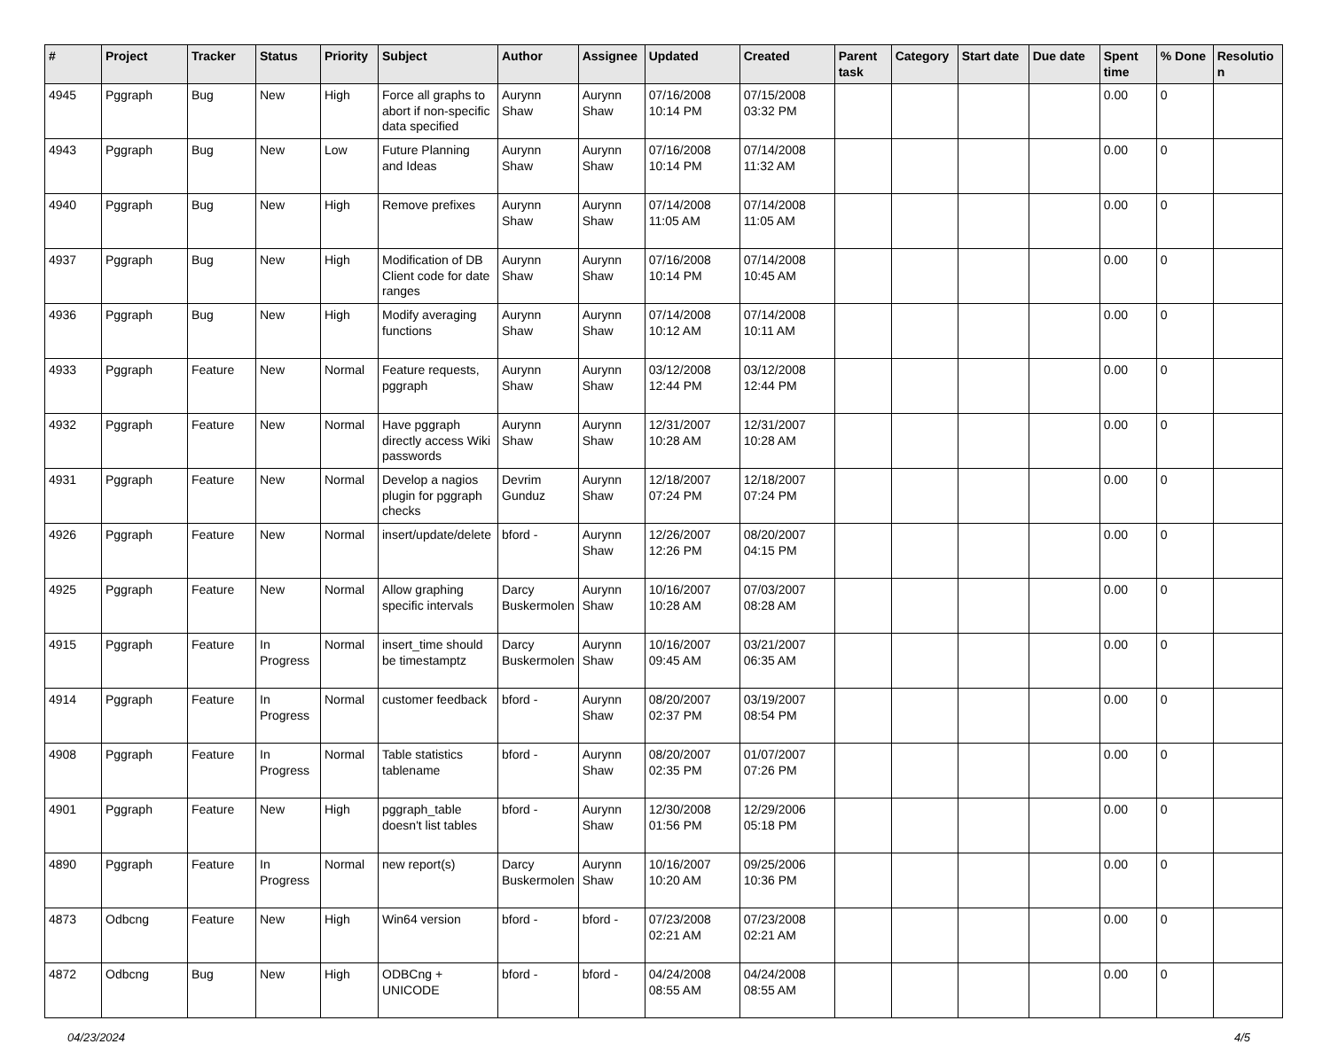| # | Project | Tracker | Status | Priority | Subject | Author | Assignee | Updated | Created | Parent task | Category | Start date | Due date | Spent time | % Done | Resolutio n |
| --- | --- | --- | --- | --- | --- | --- | --- | --- | --- | --- | --- | --- | --- | --- | --- | --- |
| 4945 | Pggraph | Bug | New | High | Force all graphs to abort if non-specific data specified | Aurynn Shaw | Aurynn Shaw | 07/16/2008 10:14 PM | 07/15/2008 03:32 PM | | | | | 0.00 | 0 | |
| 4943 | Pggraph | Bug | New | Low | Future Planning and Ideas | Aurynn Shaw | Aurynn Shaw | 07/16/2008 10:14 PM | 07/14/2008 11:32 AM | | | | | 0.00 | 0 | |
| 4940 | Pggraph | Bug | New | High | Remove prefixes | Aurynn Shaw | Aurynn Shaw | 07/14/2008 11:05 AM | 07/14/2008 11:05 AM | | | | | 0.00 | 0 | |
| 4937 | Pggraph | Bug | New | High | Modification of DB Client code for date ranges | Aurynn Shaw | Aurynn Shaw | 07/16/2008 10:14 PM | 07/14/2008 10:45 AM | | | | | 0.00 | 0 | |
| 4936 | Pggraph | Bug | New | High | Modify averaging functions | Aurynn Shaw | Aurynn Shaw | 07/14/2008 10:12 AM | 07/14/2008 10:11 AM | | | | | 0.00 | 0 | |
| 4933 | Pggraph | Feature | New | Normal | Feature requests, pggraph | Aurynn Shaw | Aurynn Shaw | 03/12/2008 12:44 PM | 03/12/2008 12:44 PM | | | | | 0.00 | 0 | |
| 4932 | Pggraph | Feature | New | Normal | Have pggraph directly access Wiki passwords | Aurynn Shaw | Aurynn Shaw | 12/31/2007 10:28 AM | 12/31/2007 10:28 AM | | | | | 0.00 | 0 | |
| 4931 | Pggraph | Feature | New | Normal | Develop a nagios plugin for pggraph checks | Devrim Gunduz | Aurynn Shaw | 12/18/2007 07:24 PM | 12/18/2007 07:24 PM | | | | | 0.00 | 0 | |
| 4926 | Pggraph | Feature | New | Normal | insert/update/delete | bford - | Aurynn Shaw | 12/26/2007 12:26 PM | 08/20/2007 04:15 PM | | | | | 0.00 | 0 | |
| 4925 | Pggraph | Feature | New | Normal | Allow graphing specific intervals | Darcy Buskermolen | Aurynn Shaw | 10/16/2007 10:28 AM | 07/03/2007 08:28 AM | | | | | 0.00 | 0 | |
| 4915 | Pggraph | Feature | In Progress | Normal | insert_time should be timestamptz | Darcy Buskermolen | Aurynn Shaw | 10/16/2007 09:45 AM | 03/21/2007 06:35 AM | | | | | 0.00 | 0 | |
| 4914 | Pggraph | Feature | In Progress | Normal | customer feedback | bford - | Aurynn Shaw | 08/20/2007 02:37 PM | 03/19/2007 08:54 PM | | | | | 0.00 | 0 | |
| 4908 | Pggraph | Feature | In Progress | Normal | Table statistics tablename | bford - | Aurynn Shaw | 08/20/2007 02:35 PM | 01/07/2007 07:26 PM | | | | | 0.00 | 0 | |
| 4901 | Pggraph | Feature | New | High | pggraph_table doesn't list tables | bford - | Aurynn Shaw | 12/30/2008 01:56 PM | 12/29/2006 05:18 PM | | | | | 0.00 | 0 | |
| 4890 | Pggraph | Feature | In Progress | Normal | new report(s) | Darcy Buskermolen | Aurynn Shaw | 10/16/2007 10:20 AM | 09/25/2006 10:36 PM | | | | | 0.00 | 0 | |
| 4873 | Odbcng | Feature | New | High | Win64 version | bford - | bford - | 07/23/2008 02:21 AM | 07/23/2008 02:21 AM | | | | | 0.00 | 0 | |
| 4872 | Odbcng | Bug | New | High | ODBCng + UNICODE | bford - | bford - | 04/24/2008 08:55 AM | 04/24/2008 08:55 AM | | | | | 0.00 | 0 | |
04/23/2024 4/5